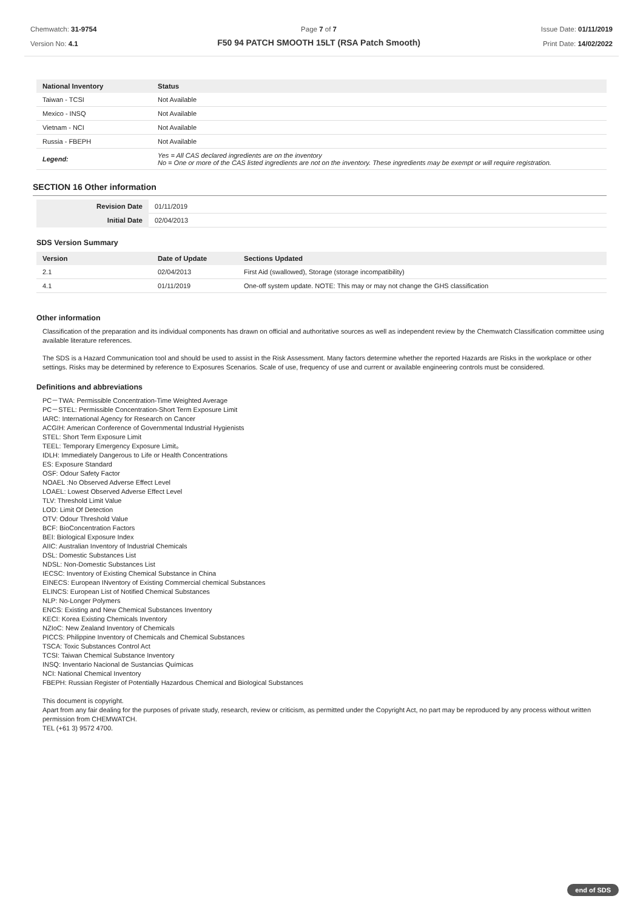Chemwatch: 31-9754
Version No: 4.1
Page 7 of 7
F50 94 PATCH SMOOTH 15LT (RSA Patch Smooth)
Issue Date: 01/11/2019
Print Date: 14/02/2022
| National Inventory | Status |
| --- | --- |
| Taiwan - TCSI | Not Available |
| Mexico - INSQ | Not Available |
| Vietnam - NCI | Not Available |
| Russia - FBEPH | Not Available |
| Legend: | Yes = All CAS declared ingredients are on the inventory No = One or more of the CAS listed ingredients are not on the inventory. These ingredients may be exempt or will require registration. |
SECTION 16 Other information
| Revision Date | 01/11/2019 |
| Initial Date | 02/04/2013 |
SDS Version Summary
| Version | Date of Update | Sections Updated |
| --- | --- | --- |
| 2.1 | 02/04/2013 | First Aid (swallowed), Storage (storage incompatibility) |
| 4.1 | 01/11/2019 | One-off system update. NOTE: This may or may not change the GHS classification |
Other information
Classification of the preparation and its individual components has drawn on official and authoritative sources as well as independent review by the Chemwatch Classification committee using available literature references.
The SDS is a Hazard Communication tool and should be used to assist in the Risk Assessment. Many factors determine whether the reported Hazards are Risks in the workplace or other settings. Risks may be determined by reference to Exposures Scenarios. Scale of use, frequency of use and current or available engineering controls must be considered.
Definitions and abbreviations
PC－TWA: Permissible Concentration-Time Weighted Average
PC－STEL: Permissible Concentration-Short Term Exposure Limit
IARC: International Agency for Research on Cancer
ACGIH: American Conference of Governmental Industrial Hygienists
STEL: Short Term Exposure Limit
TEEL: Temporary Emergency Exposure Limit。
IDLH: Immediately Dangerous to Life or Health Concentrations
ES: Exposure Standard
OSF: Odour Safety Factor
NOAEL :No Observed Adverse Effect Level
LOAEL: Lowest Observed Adverse Effect Level
TLV: Threshold Limit Value
LOD: Limit Of Detection
OTV: Odour Threshold Value
BCF: BioConcentration Factors
BEI: Biological Exposure Index
AIIC: Australian Inventory of Industrial Chemicals
DSL: Domestic Substances List
NDSL: Non-Domestic Substances List
IECSC: Inventory of Existing Chemical Substance in China
EINECS: European INventory of Existing Commercial chemical Substances
ELINCS: European List of Notified Chemical Substances
NLP: No-Longer Polymers
ENCS: Existing and New Chemical Substances Inventory
KECI: Korea Existing Chemicals Inventory
NZIoC: New Zealand Inventory of Chemicals
PICCS: Philippine Inventory of Chemicals and Chemical Substances
TSCA: Toxic Substances Control Act
TCSI: Taiwan Chemical Substance Inventory
INSQ: Inventario Nacional de Sustancias Químicas
NCI: National Chemical Inventory
FBEPH: Russian Register of Potentially Hazardous Chemical and Biological Substances
This document is copyright.
Apart from any fair dealing for the purposes of private study, research, review or criticism, as permitted under the Copyright Act, no part may be reproduced by any process without written permission from CHEMWATCH.
TEL (+61 3) 9572 4700.
end of SDS